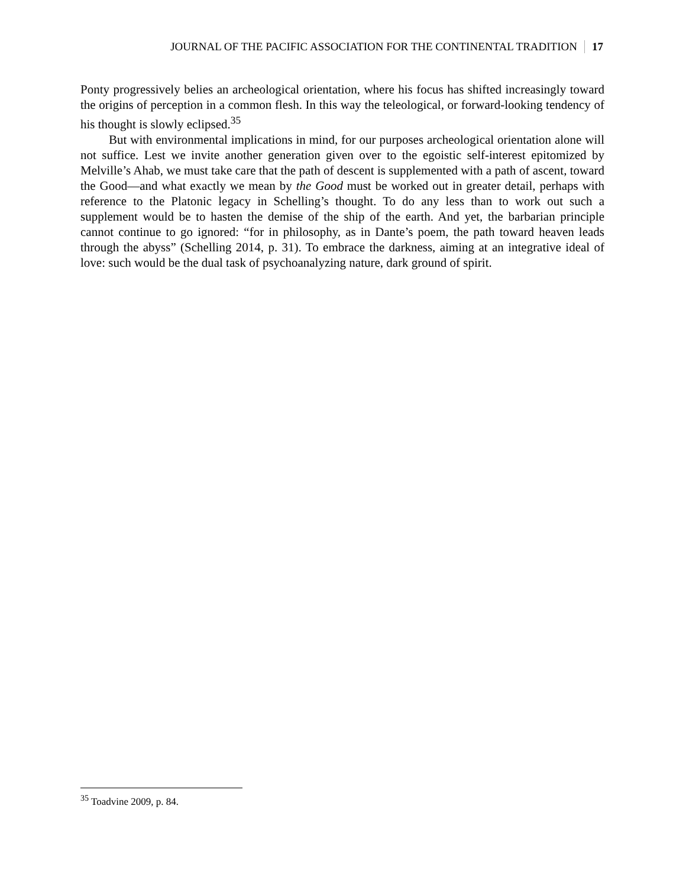JOURNAL OF THE PACIFIC ASSOCIATION FOR THE CONTINENTAL TRADITION 17
Ponty progressively belies an archeological orientation, where his focus has shifted increasingly toward the origins of perception in a common flesh. In this way the teleological, or forward-looking tendency of his thought is slowly eclipsed.<sup>35</sup>
But with environmental implications in mind, for our purposes archeological orientation alone will not suffice. Lest we invite another generation given over to the egoistic self-interest epitomized by Melville’s Ahab, we must take care that the path of descent is supplemented with a path of ascent, toward the Good—and what exactly we mean by the Good must be worked out in greater detail, perhaps with reference to the Platonic legacy in Schelling’s thought. To do any less than to work out such a supplement would be to hasten the demise of the ship of the earth. And yet, the barbarian principle cannot continue to go ignored: “for in philosophy, as in Dante’s poem, the path toward heaven leads through the abyss” (Schelling 2014, p. 31). To embrace the darkness, aiming at an integrative ideal of love: such would be the dual task of psychoanalyzing nature, dark ground of spirit.
<sup>35</sup> Toadvine 2009, p. 84.